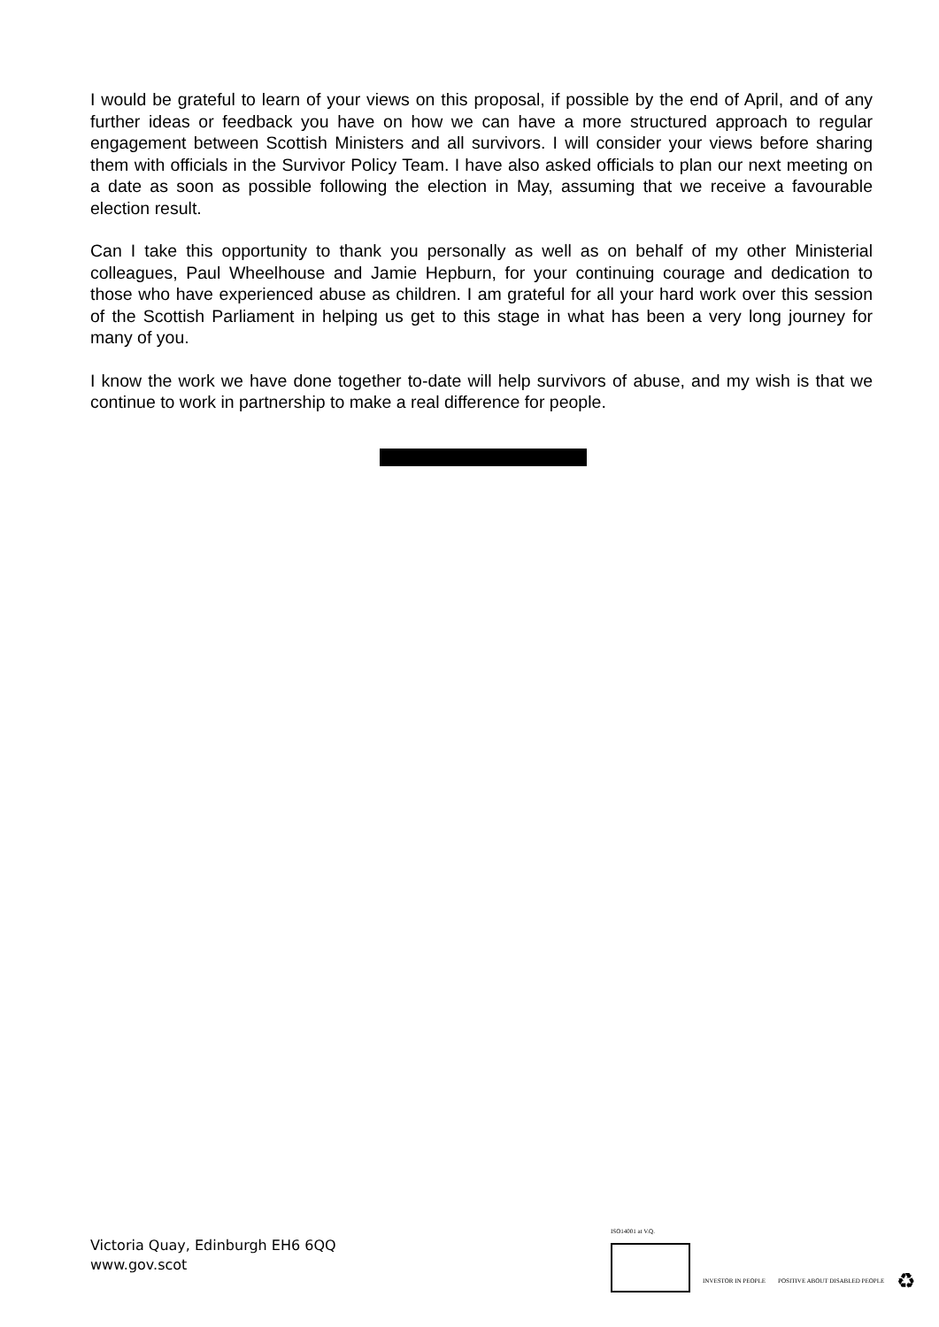I would be grateful to learn of your views on this proposal, if possible by the end of April, and of any further ideas or feedback you have on how we can have a more structured approach to regular engagement between Scottish Ministers and all survivors. I will consider your views before sharing them with officials in the Survivor Policy Team. I have also asked officials to plan our next meeting on a date as soon as possible following the election in May, assuming that we receive a favourable election result.
Can I take this opportunity to thank you personally as well as on behalf of my other Ministerial colleagues, Paul Wheelhouse and Jamie Hepburn, for your continuing courage and dedication to those who have experienced abuse as children. I am grateful for all your hard work over this session of the Scottish Parliament in helping us get to this stage in what has been a very long journey for many of you.
I know the work we have done together to-date will help survivors of abuse, and my wish is that we continue to work in partnership to make a real difference for people.
Victoria Quay, Edinburgh EH6 6QQ
www.gov.scot
ISO14001 at V.Q.
INVESTOR IN PEOPLE
POSITIVE ABOUT DISABLED PEOPLE
♻